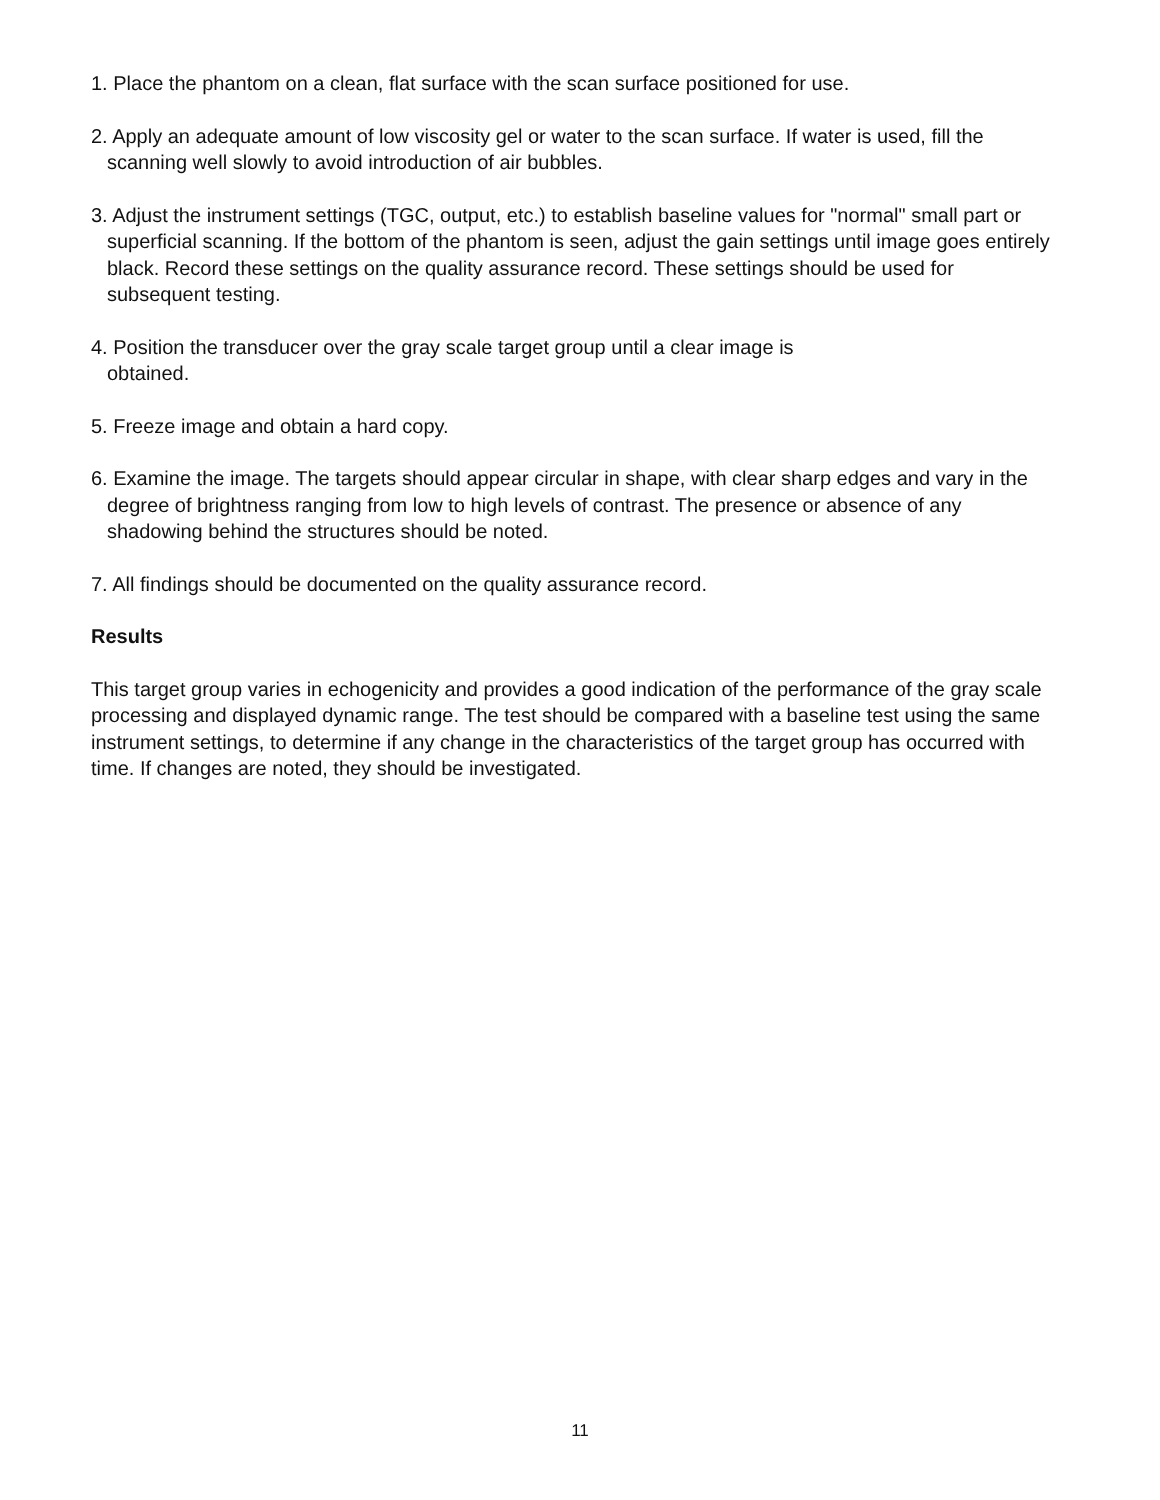1. Place the phantom on a clean, flat surface with the scan surface positioned for use.
2. Apply an adequate amount of low viscosity gel or water to the scan surface. If water is used, fill the scanning well slowly to avoid introduction of air bubbles.
3. Adjust the instrument settings (TGC, output, etc.) to establish baseline values for "normal" small part or superficial scanning. If the bottom of the phantom is seen, adjust the gain settings until image goes entirely black. Record these settings on the quality assurance record. These settings should be used for subsequent testing.
4. Position the transducer over the gray scale target group until a clear image is
obtained.
5. Freeze image and obtain a hard copy.
6. Examine the image. The targets should appear circular in shape, with clear sharp edges and vary in the degree of brightness ranging from low to high levels of contrast. The presence or absence of any shadowing behind the structures should be noted.
7. All findings should be documented on the quality assurance record.
Results
This target group varies in echogenicity and provides a good indication of the performance of the gray scale processing and displayed dynamic range. The test should be compared with a baseline test using the same instrument settings, to determine if any change in the characteristics of the target group has occurred with time. If changes are noted, they should be investigated.
11